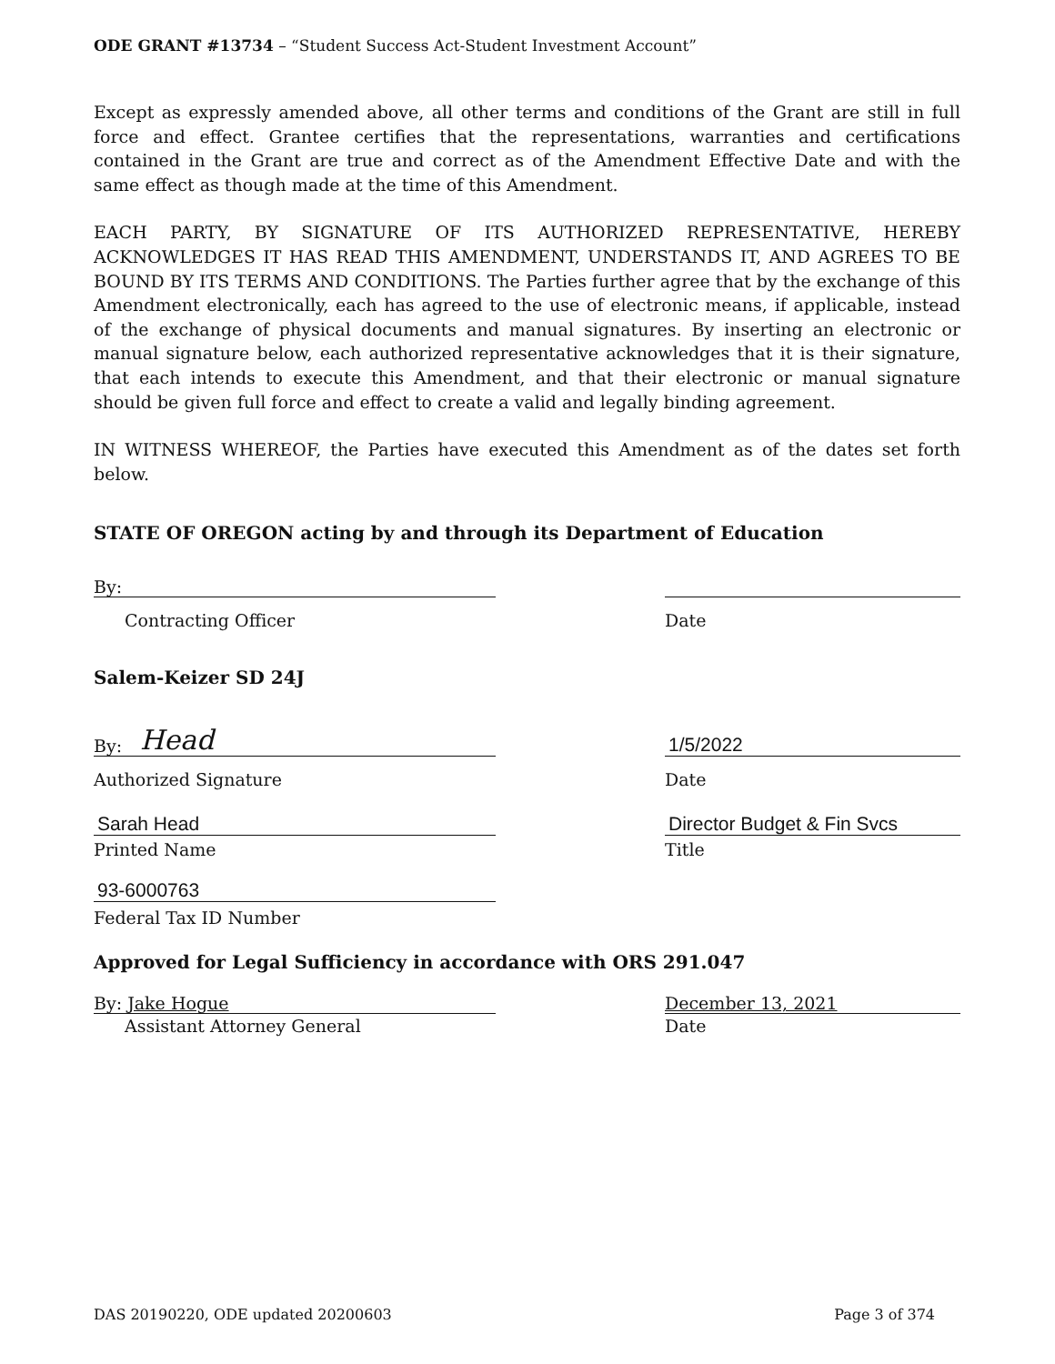ODE GRANT #13734 – “Student Success Act-Student Investment Account”
Except as expressly amended above, all other terms and conditions of the Grant are still in full force and effect. Grantee certifies that the representations, warranties and certifications contained in the Grant are true and correct as of the Amendment Effective Date and with the same effect as though made at the time of this Amendment.
EACH PARTY, BY SIGNATURE OF ITS AUTHORIZED REPRESENTATIVE, HEREBY ACKNOWLEDGES IT HAS READ THIS AMENDMENT, UNDERSTANDS IT, AND AGREES TO BE BOUND BY ITS TERMS AND CONDITIONS. The Parties further agree that by the exchange of this Amendment electronically, each has agreed to the use of electronic means, if applicable, instead of the exchange of physical documents and manual signatures. By inserting an electronic or manual signature below, each authorized representative acknowledges that it is their signature, that each intends to execute this Amendment, and that their electronic or manual signature should be given full force and effect to create a valid and legally binding agreement.
IN WITNESS WHEREOF, the Parties have executed this Amendment as of the dates set forth below.
STATE OF OREGON acting by and through its Department of Education
By:
Contracting Officer
Date
Salem-Keizer SD 24J
By: Head
1/5/2022
Authorized Signature
Date
Sarah Head
Director Budget & Fin Svcs
Printed Name
Title
93-6000763
Federal Tax ID Number
Approved for Legal Sufficiency in accordance with ORS 291.047
By: Jake Hogue
December 13, 2021
Assistant Attorney General
Date
DAS 20190220, ODE updated 20200603 Page 3 of 374